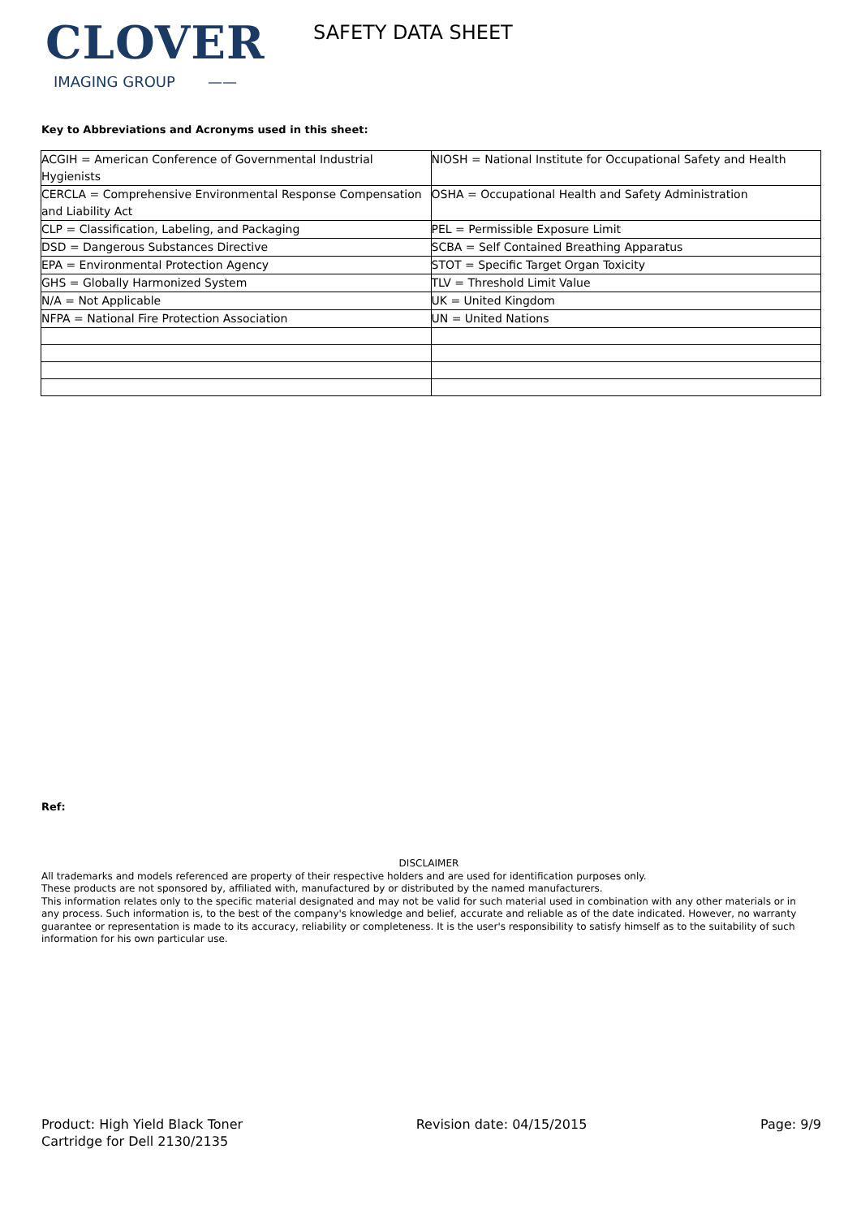CLOVER
IMAGING GROUP ——
SAFETY DATA SHEET
Key to Abbreviations and Acronyms used in this sheet:
| ACGIH = American Conference of Governmental Industrial Hygienists | NIOSH = National Institute for Occupational Safety and Health |
| CERCLA = Comprehensive Environmental Response Compensation and Liability Act | OSHA = Occupational Health and Safety Administration |
| CLP = Classification, Labeling, and Packaging | PEL = Permissible Exposure Limit |
| DSD = Dangerous Substances Directive | SCBA = Self Contained Breathing Apparatus |
| EPA = Environmental Protection Agency | STOT = Specific Target Organ Toxicity |
| GHS = Globally Harmonized System | TLV = Threshold Limit Value |
| N/A = Not Applicable | UK = United Kingdom |
| NFPA = National Fire Protection Association | UN = United Nations |
Ref:
DISCLAIMER
All trademarks and models referenced are property of their respective holders and are used for identification purposes only.
These products are not sponsored by, affiliated with, manufactured by or distributed by the named manufacturers.
This information relates only to the specific material designated and may not be valid for such material used in combination with any other materials or in any process. Such information is, to the best of the company's knowledge and belief, accurate and reliable as of the date indicated. However, no warranty guarantee or representation is made to its accuracy, reliability or completeness. It is the user's responsibility to satisfy himself as to the suitability of such information for his own particular use.
Product: High Yield Black Toner
Cartridge for Dell 2130/2135
Revision date: 04/15/2015 Page: 9/9